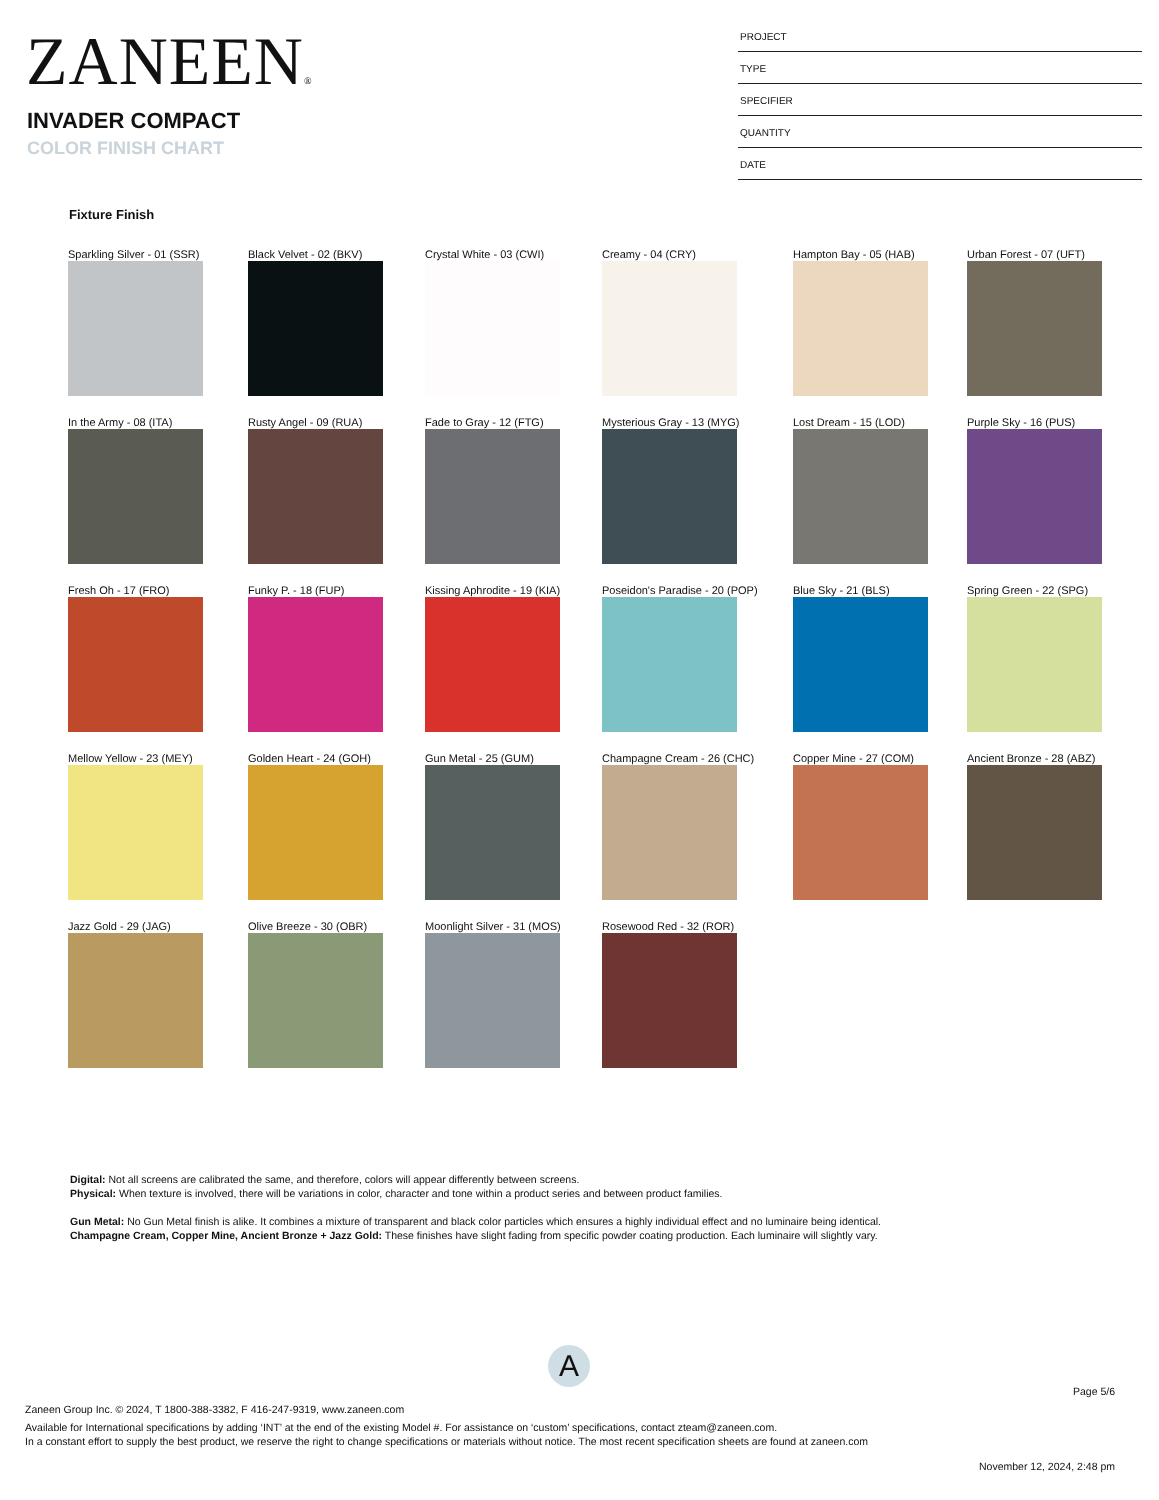ZANEEN®
INVADER COMPACT
COLOR FINISH CHART
PROJECT
TYPE
SPECIFIER
QUANTITY
DATE
Fixture Finish
Sparkling Silver - 01 (SSR)
Black Velvet - 02 (BKV)
Crystal White - 03 (CWI)
Creamy - 04 (CRY)
Hampton Bay - 05 (HAB)
Urban Forest - 07 (UFT)
In the Army - 08 (ITA)
Rusty Angel - 09 (RUA)
Fade to Gray - 12 (FTG)
Mysterious Gray - 13 (MYG)
Lost Dream - 15 (LOD)
Purple Sky - 16 (PUS)
Fresh Oh - 17 (FRO)
Funky P. - 18 (FUP)
Kissing Aphrodite - 19 (KIA)
Poseidon's Paradise - 20 (POP)
Blue Sky - 21 (BLS)
Spring Green - 22 (SPG)
Mellow Yellow - 23 (MEY)
Golden Heart - 24 (GOH)
Gun Metal - 25 (GUM)
Champagne Cream - 26 (CHC)
Copper Mine - 27 (COM)
Ancient Bronze - 28 (ABZ)
Jazz Gold - 29 (JAG)
Olive Breeze - 30 (OBR)
Moonlight Silver - 31 (MOS)
Rosewood Red - 32 (ROR)
Digital: Not all screens are calibrated the same, and therefore, colors will appear differently between screens.
Physical: When texture is involved, there will be variations in color, character and tone within a product series and between product families.
Gun Metal: No Gun Metal finish is alike. It combines a mixture of transparent and black color particles which ensures a highly individual effect and no luminaire being identical.
Champagne Cream, Copper Mine, Ancient Bronze + Jazz Gold: These finishes have slight fading from specific powder coating production. Each luminaire will slightly vary.
A
Page 5/6
Zaneen Group Inc. © 2024, T 1800-388-3382, F 416-247-9319, www.zaneen.com
Available for International specifications by adding ‘INT’ at the end of the existing Model #. For assistance on ‘custom’ specifications, contact zteam@zaneen.com.
In a constant effort to supply the best product, we reserve the right to change specifications or materials without notice. The most recent specification sheets are found at zaneen.com
November 12, 2024, 2:48 pm